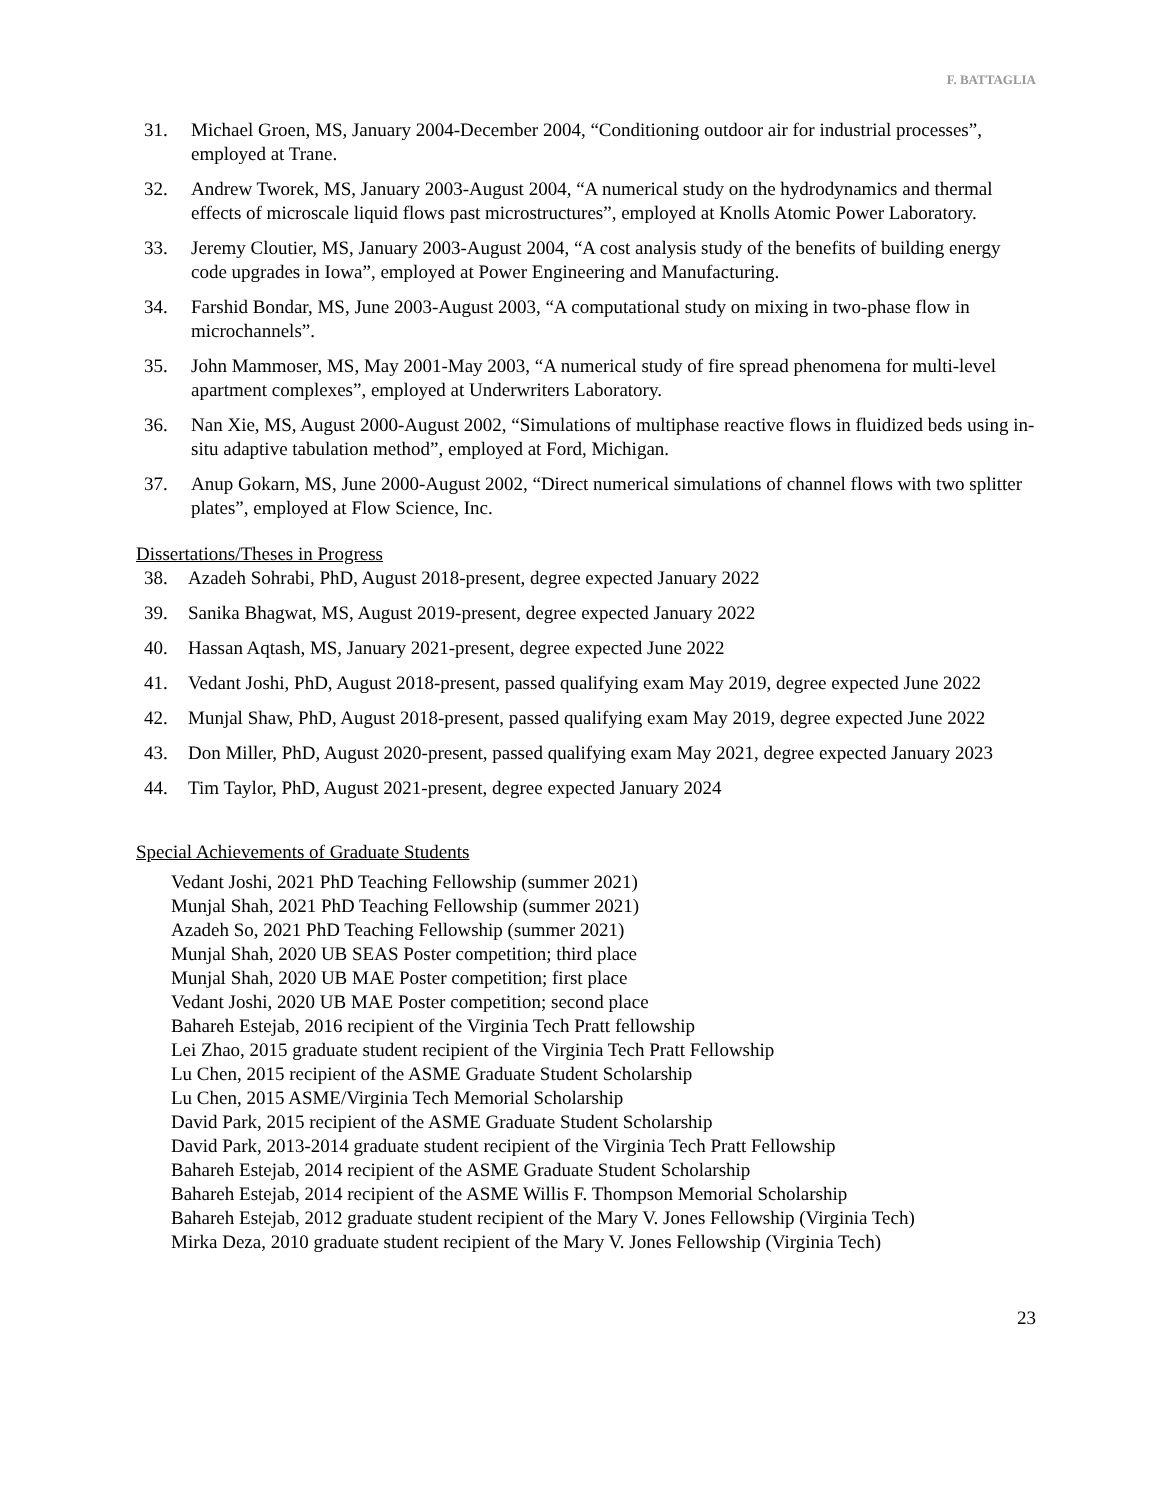F. BATTAGLIA
31. Michael Groen, MS, January 2004-December 2004, “Conditioning outdoor air for industrial processes”, employed at Trane.
32. Andrew Tworek, MS, January 2003-August 2004, “A numerical study on the hydrodynamics and thermal effects of microscale liquid flows past microstructures”, employed at Knolls Atomic Power Laboratory.
33. Jeremy Cloutier, MS, January 2003-August 2004, “A cost analysis study of the benefits of building energy code upgrades in Iowa”, employed at Power Engineering and Manufacturing.
34. Farshid Bondar, MS, June 2003-August 2003, “A computational study on mixing in two-phase flow in microchannels”.
35. John Mammoser, MS, May 2001-May 2003, “A numerical study of fire spread phenomena for multi-level apartment complexes”, employed at Underwriters Laboratory.
36. Nan Xie, MS, August 2000-August 2002, “Simulations of multiphase reactive flows in fluidized beds using in-situ adaptive tabulation method”, employed at Ford, Michigan.
37. Anup Gokarn, MS, June 2000-August 2002, “Direct numerical simulations of channel flows with two splitter plates”, employed at Flow Science, Inc.
Dissertations/Theses in Progress
38. Azadeh Sohrabi, PhD, August 2018-present, degree expected January 2022
39. Sanika Bhagwat, MS, August 2019-present, degree expected January 2022
40. Hassan Aqtash, MS, January 2021-present, degree expected June 2022
41. Vedant Joshi, PhD, August 2018-present, passed qualifying exam May 2019, degree expected June 2022
42. Munjal Shaw, PhD, August 2018-present, passed qualifying exam May 2019, degree expected June 2022
43. Don Miller, PhD, August 2020-present, passed qualifying exam May 2021, degree expected January 2023
44. Tim Taylor, PhD, August 2021-present, degree expected January 2024
Special Achievements of Graduate Students
Vedant Joshi, 2021 PhD Teaching Fellowship (summer 2021)
Munjal Shah, 2021 PhD Teaching Fellowship (summer 2021)
Azadeh So, 2021 PhD Teaching Fellowship (summer 2021)
Munjal Shah, 2020 UB SEAS Poster competition; third place
Munjal Shah, 2020 UB MAE Poster competition; first place
Vedant Joshi, 2020 UB MAE Poster competition; second place
Bahareh Estejab, 2016 recipient of the Virginia Tech Pratt fellowship
Lei Zhao, 2015 graduate student recipient of the Virginia Tech Pratt Fellowship
Lu Chen, 2015 recipient of the ASME Graduate Student Scholarship
Lu Chen, 2015 ASME/Virginia Tech Memorial Scholarship
David Park, 2015 recipient of the ASME Graduate Student Scholarship
David Park, 2013-2014 graduate student recipient of the Virginia Tech Pratt Fellowship
Bahareh Estejab, 2014 recipient of the ASME Graduate Student Scholarship
Bahareh Estejab, 2014 recipient of the ASME Willis F. Thompson Memorial Scholarship
Bahareh Estejab, 2012 graduate student recipient of the Mary V. Jones Fellowship (Virginia Tech)
Mirka Deza, 2010 graduate student recipient of the Mary V. Jones Fellowship (Virginia Tech)
23